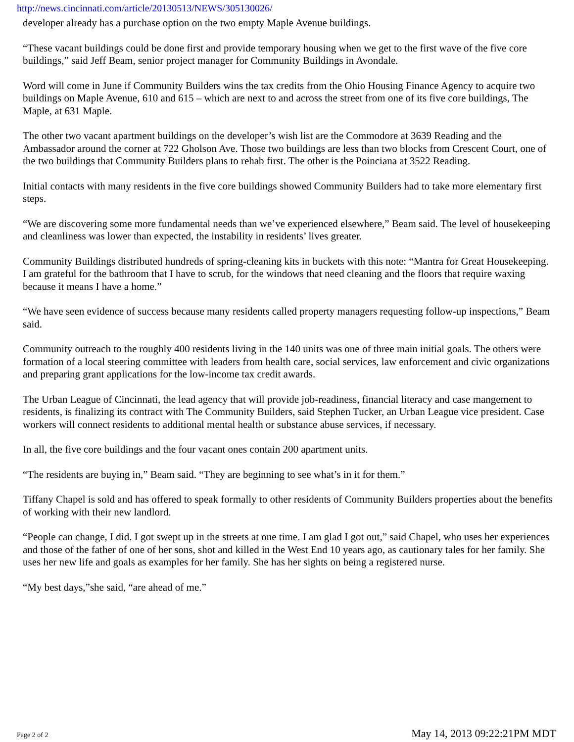http://news.cincinnati.com/article/20130513/NEWS/305130026/
developer already has a purchase option on the two empty Maple Avenue buildings.
“These vacant buildings could be done first and provide temporary housing when we get to the first wave of the five core buildings,” said Jeff Beam, senior project manager for Community Buildings in Avondale.
Word will come in June if Community Builders wins the tax credits from the Ohio Housing Finance Agency to acquire two buildings on Maple Avenue, 610 and 615 – which are next to and across the street from one of its five core buildings, The Maple, at 631 Maple.
The other two vacant apartment buildings on the developer’s wish list are the Commodore at 3639 Reading and the Ambassador around the corner at 722 Gholson Ave. Those two buildings are less than two blocks from Crescent Court, one of the two buildings that Community Builders plans to rehab first. The other is the Poinciana at 3522 Reading.
Initial contacts with many residents in the five core buildings showed Community Builders had to take more elementary first steps.
“We are discovering some more fundamental needs than we’ve experienced elsewhere,” Beam said. The level of housekeeping and cleanliness was lower than expected, the instability in residents’ lives greater.
Community Buildings distributed hundreds of spring-cleaning kits in buckets with this note: “Mantra for Great Housekeeping. I am grateful for the bathroom that I have to scrub, for the windows that need cleaning and the floors that require waxing because it means I have a home.”
“We have seen evidence of success because many residents called property managers requesting follow-up inspections,” Beam said.
Community outreach to the roughly 400 residents living in the 140 units was one of three main initial goals. The others were formation of a local steering committee with leaders from health care, social services, law enforcement and civic organizations and preparing grant applications for the low-income tax credit awards.
The Urban League of Cincinnati, the lead agency that will provide job-readiness, financial literacy and case mangement to residents, is finalizing its contract with The Community Builders, said Stephen Tucker, an Urban League vice president. Case workers will connect residents to additional mental health or substance abuse services, if necessary.
In all, the five core buildings and the four vacant ones contain 200 apartment units.
“The residents are buying in,” Beam said. “They are beginning to see what’s in it for them.”
Tiffany Chapel is sold and has offered to speak formally to other residents of Community Builders properties about the benefits of working with their new landlord.
“People can change, I did. I got swept up in the streets at one time. I am glad I got out,” said Chapel, who uses her experiences and those of the father of one of her sons, shot and killed in the West End 10 years ago, as cautionary tales for her family. She uses her new life and goals as examples for her family. She has her sights on being a registered nurse.
“My best days,”she said, “are ahead of me.”
Page 2 of 2 May 14, 2013 09:22:21PM MDT